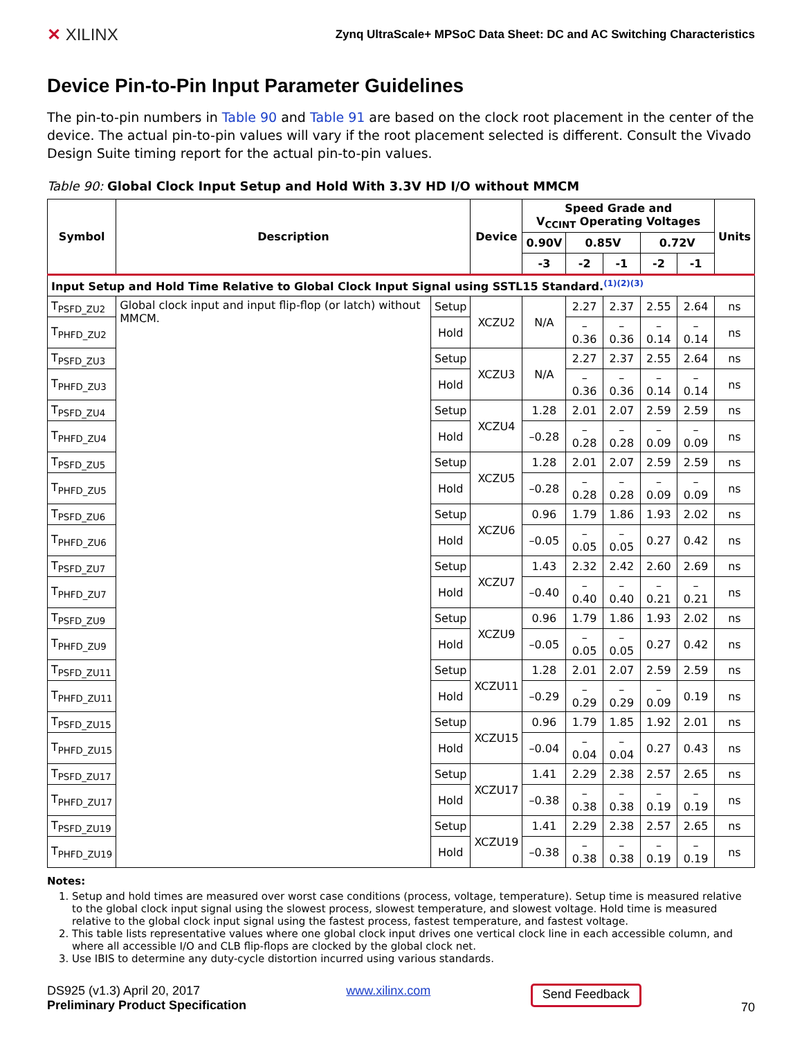✕ XILINX
Zynq UltraScale+ MPSoC Data Sheet: DC and AC Switching Characteristics
Device Pin-to-Pin Input Parameter Guidelines
The pin-to-pin numbers in Table 90 and Table 91 are based on the clock root placement in the center of the device. The actual pin-to-pin values will vary if the root placement selected is different. Consult the Vivado Design Suite timing report for the actual pin-to-pin values.
Table 90: Global Clock Input Setup and Hold With 3.3V HD I/O without MMCM
| Symbol | Description | | Device | Speed Grade and V<sub>CCINT</sub> Operating Voltages | | | | | Units |
| --- | --- | --- | --- | --- | --- | --- | --- | --- | --- |
| | | | | 0.90V | 0.85V | | 0.72V | | |
| | | | | -3 | -2 | -1 | -2 | -1 | |
| Input Setup and Hold Time Relative to Global Clock Input Signal using SSTL15 Standard.<sup>(1)(2)(3)</sup> | | | | | | | | | |
| T<sub>PSFD_ZU2</sub> | Global clock input and input flip-flop (or latch) without MMCM. | Setup | XCZU2 | N/A | 2.27 | 2.37 | 2.55 | 2.64 | ns |
| T<sub>PHFD_ZU2</sub> | | Hold | | | –0.36 | –0.36 | –0.14 | –0.14 | ns |
| T<sub>PSFD_ZU3</sub> | | Setup | XCZU3 | N/A | 2.27 | 2.37 | 2.55 | 2.64 | ns |
| T<sub>PHFD_ZU3</sub> | | Hold | | | –0.36 | –0.36 | –0.14 | –0.14 | ns |
| T<sub>PSFD_ZU4</sub> | | Setup | XCZU4 | 1.28 | 2.01 | 2.07 | 2.59 | 2.59 | ns |
| T<sub>PHFD_ZU4</sub> | | Hold | | –0.28 | –0.28 | –0.28 | –0.09 | –0.09 | ns |
| T<sub>PSFD_ZU5</sub> | | Setup | XCZU5 | 1.28 | 2.01 | 2.07 | 2.59 | 2.59 | ns |
| T<sub>PHFD_ZU5</sub> | | Hold | | –0.28 | –0.28 | –0.28 | –0.09 | –0.09 | ns |
| T<sub>PSFD_ZU6</sub> | | Setup | XCZU6 | 0.96 | 1.79 | 1.86 | 1.93 | 2.02 | ns |
| T<sub>PHFD_ZU6</sub> | | Hold | | –0.05 | –0.05 | –0.05 | 0.27 | 0.42 | ns |
| T<sub>PSFD_ZU7</sub> | | Setup | XCZU7 | 1.43 | 2.32 | 2.42 | 2.60 | 2.69 | ns |
| T<sub>PHFD_ZU7</sub> | | Hold | | –0.40 | –0.40 | –0.40 | –0.21 | –0.21 | ns |
| T<sub>PSFD_ZU9</sub> | | Setup | XCZU9 | 0.96 | 1.79 | 1.86 | 1.93 | 2.02 | ns |
| T<sub>PHFD_ZU9</sub> | | Hold | | –0.05 | –0.05 | –0.05 | 0.27 | 0.42 | ns |
| T<sub>PSFD_ZU11</sub> | | Setup | XCZU11 | 1.28 | 2.01 | 2.07 | 2.59 | 2.59 | ns |
| T<sub>PHFD_ZU11</sub> | | Hold | | –0.29 | –0.29 | –0.29 | –0.09 | 0.19 | ns |
| T<sub>PSFD_ZU15</sub> | | Setup | XCZU15 | 0.96 | 1.79 | 1.85 | 1.92 | 2.01 | ns |
| T<sub>PHFD_ZU15</sub> | | Hold | | –0.04 | –0.04 | –0.04 | 0.27 | 0.43 | ns |
| T<sub>PSFD_ZU17</sub> | | Setup | XCZU17 | 1.41 | 2.29 | 2.38 | 2.57 | 2.65 | ns |
| T<sub>PHFD_ZU17</sub> | | Hold | | –0.38 | –0.38 | –0.38 | –0.19 | –0.19 | ns |
| T<sub>PSFD_ZU19</sub> | | Setup | XCZU19 | 1.41 | 2.29 | 2.38 | 2.57 | 2.65 | ns |
| T<sub>PHFD_ZU19</sub> | | Hold | | –0.38 | –0.38 | –0.38 | –0.19 | –0.19 | ns |
Notes:
1. Setup and hold times are measured over worst case conditions (process, voltage, temperature). Setup time is measured relative to the global clock input signal using the slowest process, slowest temperature, and slowest voltage. Hold time is measured relative to the global clock input signal using the fastest process, fastest temperature, and fastest voltage.
2. This table lists representative values where one global clock input drives one vertical clock line in each accessible column, and where all accessible I/O and CLB flip-flops are clocked by the global clock net.
3. Use IBIS to determine any duty-cycle distortion incurred using various standards.
DS925 (v1.3) April 20, 2017
Preliminary Product Specification
www.xilinx.com
Send Feedback
70